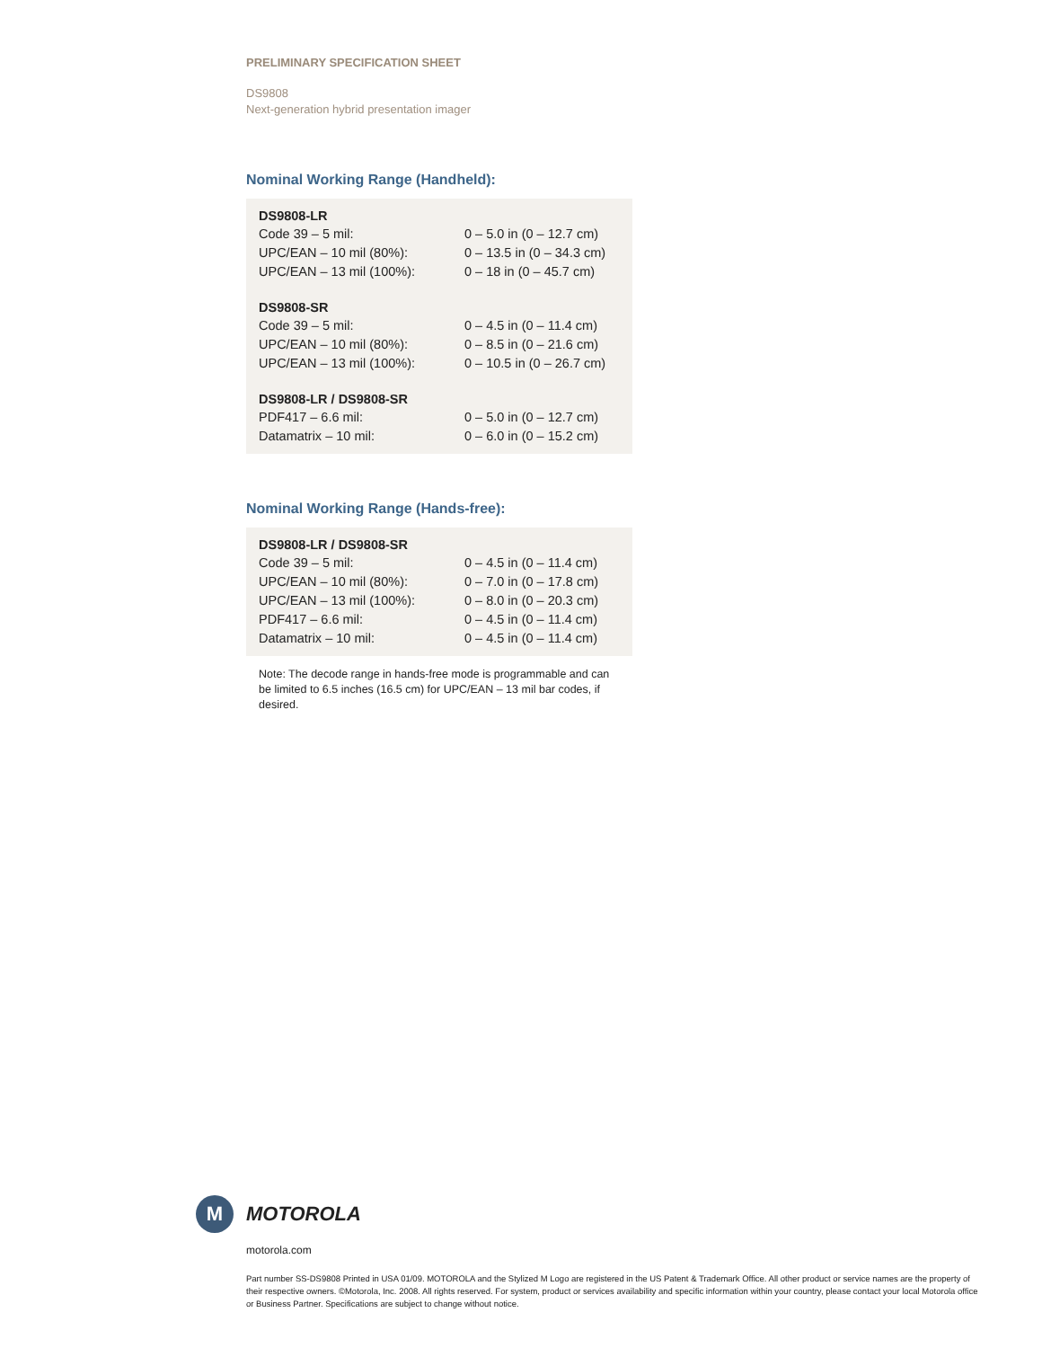PRELIMINARY SPECIFICATION SHEET
DS9808
Next-generation hybrid presentation imager
Nominal Working Range (Handheld):
| DS9808-LR | |
| --- | --- |
| Code 39 – 5 mil: | 0 – 5.0 in (0 – 12.7 cm) |
| UPC/EAN – 10 mil (80%): | 0 – 13.5 in (0 – 34.3 cm) |
| UPC/EAN – 13 mil (100%): | 0 – 18 in (0 – 45.7 cm) |
| DS9808-SR | |
| Code 39 – 5 mil: | 0 – 4.5 in (0 – 11.4 cm) |
| UPC/EAN – 10 mil (80%): | 0 – 8.5 in (0 – 21.6 cm) |
| UPC/EAN – 13 mil (100%): | 0 – 10.5 in (0 – 26.7 cm) |
| DS9808-LR / DS9808-SR | |
| PDF417 – 6.6 mil: | 0 – 5.0 in (0 – 12.7 cm) |
| Datamatrix – 10 mil: | 0 – 6.0 in (0 – 15.2 cm) |
Nominal Working Range (Hands-free):
| DS9808-LR / DS9808-SR | |
| --- | --- |
| Code 39 – 5 mil: | 0 – 4.5 in (0 – 11.4 cm) |
| UPC/EAN – 10 mil (80%): | 0 – 7.0 in (0 – 17.8 cm) |
| UPC/EAN – 13 mil (100%): | 0 – 8.0 in (0 – 20.3 cm) |
| PDF417 – 6.6 mil: | 0 – 4.5 in (0 – 11.4 cm) |
| Datamatrix – 10 mil: | 0 – 4.5 in (0 – 11.4 cm) |
Note: The decode range in hands-free mode is programmable and can be limited to 6.5 inches (16.5 cm) for UPC/EAN – 13 mil bar codes, if desired.
M
MOTOROLA
motorola.com
Part number SS-DS9808 Printed in USA 01/09. MOTOROLA and the Stylized M Logo are registered in the US Patent & Trademark Office. All other product or service names are the property of their respective owners. ©Motorola, Inc. 2008. All rights reserved. For system, product or services availability and specific information within your country, please contact your local Motorola office or Business Partner. Specifications are subject to change without notice.